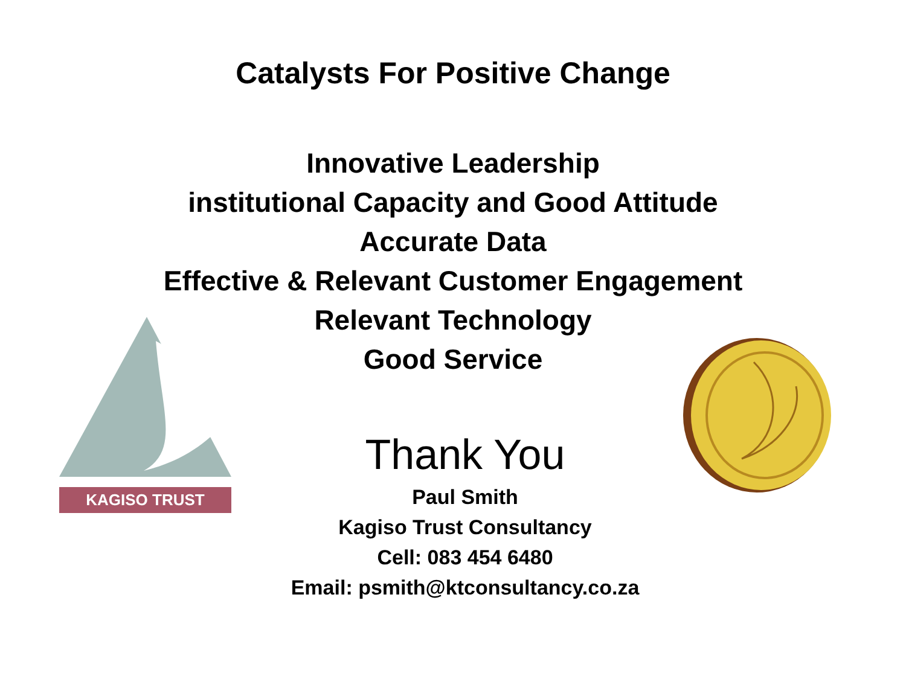Catalysts For Positive Change
Innovative Leadership
institutional Capacity and Good Attitude
Accurate Data
Effective & Relevant Customer Engagement
Relevant Technology
Good Service
Thank You
Paul Smith
Kagiso Trust Consultancy
Cell: 083 454 6480
Email: psmith@ktconsultancy.co.za
KAGISO TRUST